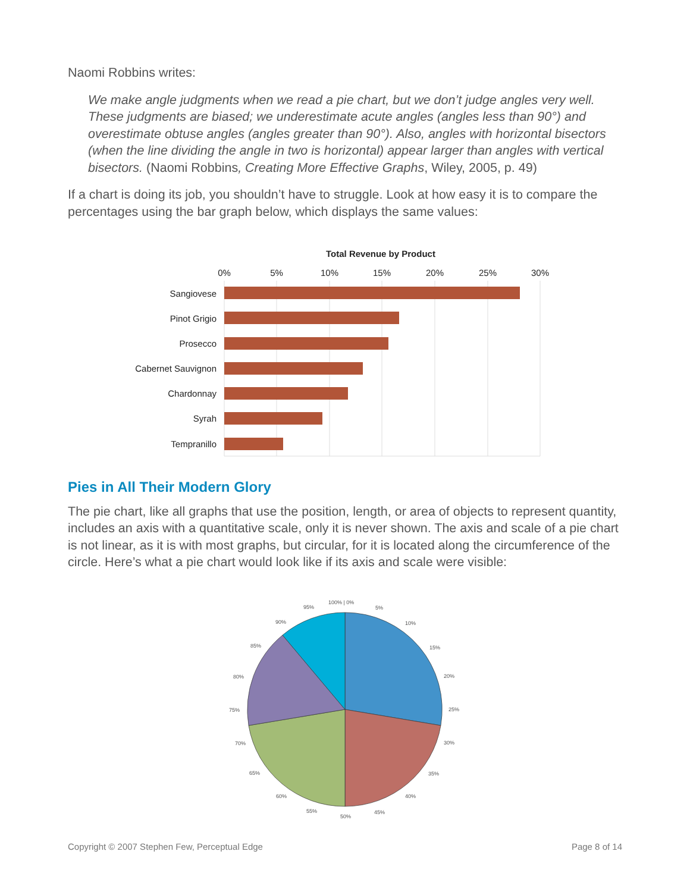Naomi Robbins writes:
We make angle judgments when we read a pie chart, but we don’t judge angles very well. These judgments are biased; we underestimate acute angles (angles less than 90°) and overestimate obtuse angles (angles greater than 90°). Also, angles with horizontal bisectors (when the line dividing the angle in two is horizontal) appear larger than angles with vertical bisectors. (Naomi Robbins, Creating More Effective Graphs, Wiley, 2005, p. 49)
If a chart is doing its job, you shouldn’t have to struggle. Look at how easy it is to compare the percentages using the bar graph below, which displays the same values:
Total Revenue by Product
0%
5%
10%
15%
20%
25%
30%
Sangiovese
Pinot Grigio
Prosecco
Cabernet Sauvignon
Chardonnay
Syrah
Tempranillo
Pies in All Their Modern Glory
The pie chart, like all graphs that use the position, length, or area of objects to represent quantity, includes an axis with a quantitative scale, only it is never shown. The axis and scale of a pie chart is not linear, as it is with most graphs, but circular, for it is located along the circumference of the circle. Here’s what a pie chart would look like if its axis and scale were visible:
100% | 0%
5%
10%
15%
20%
25%
30%
35%
40%
45%
50%
55%
60%
65%
70%
75%
80%
85%
90%
95%
Copyright © 2007 Stephen Few, Perceptual Edge Page 8 of 14